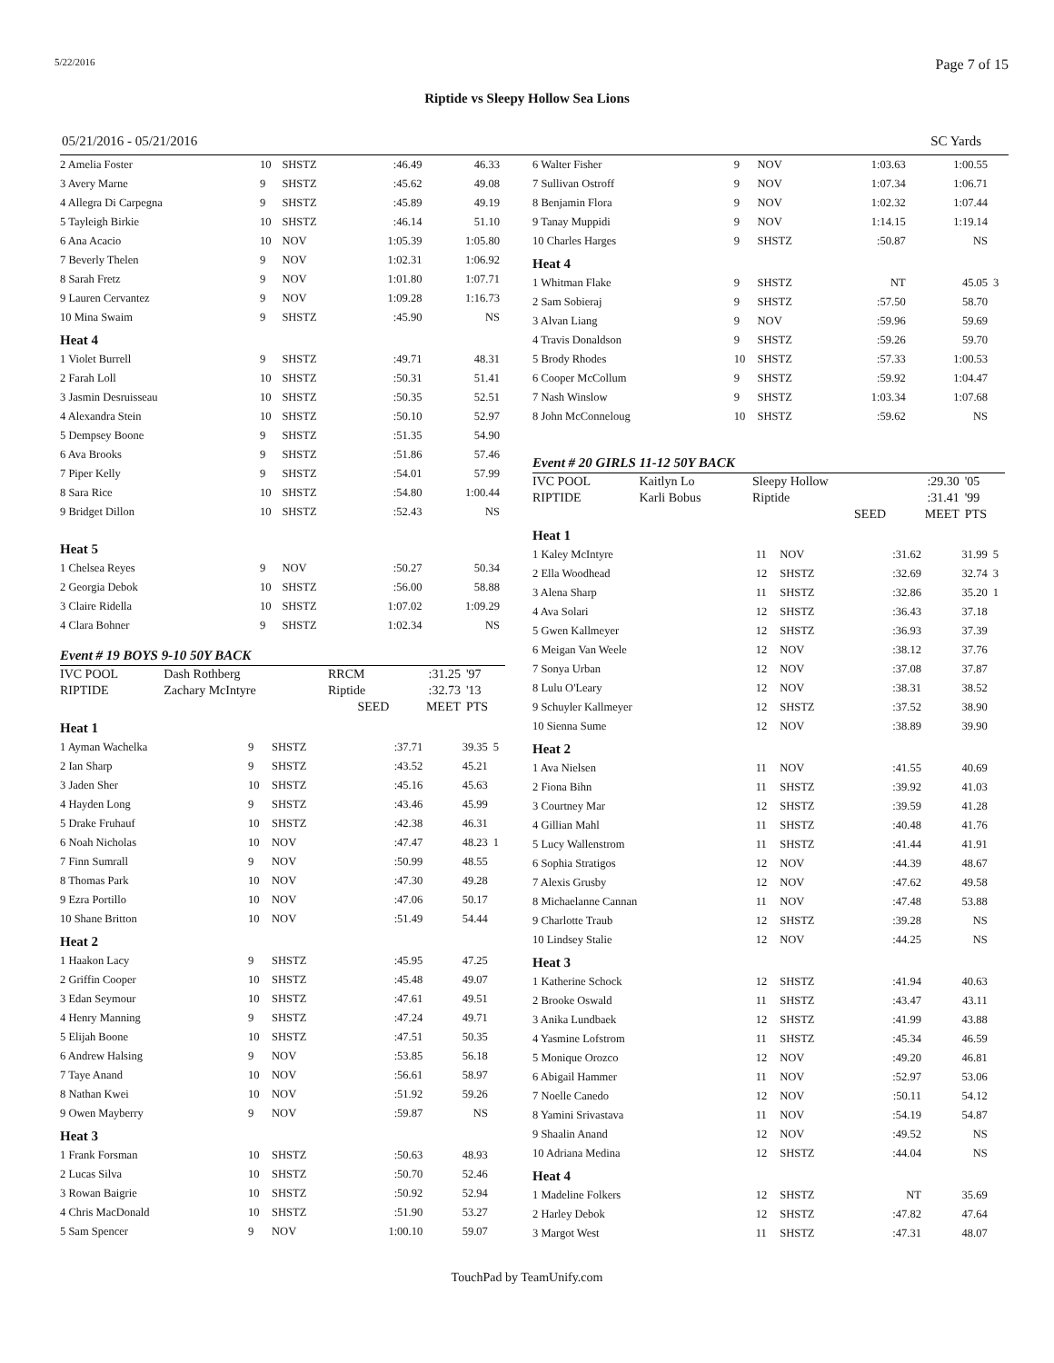5/22/2016 Page 7 of 15
Riptide vs Sleepy Hollow Sea Lions
05/21/2016 - 05/21/2016 SC Yards
| 2 Amelia Foster | 10 | SHSTZ | :46.49 | 46.33 | |
| 3 Avery Marne | 9 | SHSTZ | :45.62 | 49.08 | |
| 4 Allegra Di Carpegna | 9 | SHSTZ | :45.89 | 49.19 | |
| 5 Tayleigh Birkie | 10 | SHSTZ | :46.14 | 51.10 | |
| 6 Ana Acacio | 10 | NOV | 1:05.39 | 1:05.80 | |
| 7 Beverly Thelen | 9 | NOV | 1:02.31 | 1:06.92 | |
| 8 Sarah Fretz | 9 | NOV | 1:01.80 | 1:07.71 | |
| 9 Lauren Cervantez | 9 | NOV | 1:09.28 | 1:16.73 | |
| 10 Mina Swaim | 9 | SHSTZ | :45.90 | NS | |
| Heat 4 | | | | | |
| 1 Violet Burrell | 9 | SHSTZ | :49.71 | 48.31 | |
| 2 Farah Loll | 10 | SHSTZ | :50.31 | 51.41 | |
| 3 Jasmin Desruisseau | 10 | SHSTZ | :50.35 | 52.51 | |
| 4 Alexandra Stein | 10 | SHSTZ | :50.10 | 52.97 | |
| 5 Dempsey Boone | 9 | SHSTZ | :51.35 | 54.90 | |
| 6 Ava Brooks | 9 | SHSTZ | :51.86 | 57.46 | |
| 7 Piper Kelly | 9 | SHSTZ | :54.01 | 57.99 | |
| 8 Sara Rice | 10 | SHSTZ | :54.80 | 1:00.44 | |
| 9 Bridget Dillon | 10 | SHSTZ | :52.43 | NS | |
| Heat 5 | | | | | |
| 1 Chelsea Reyes | 9 | NOV | :50.27 | 50.34 | |
| 2 Georgia Debok | 10 | SHSTZ | :56.00 | 58.88 | |
| 3 Claire Ridella | 10 | SHSTZ | 1:07.02 | 1:09.29 | |
| 4 Clara Bohner | 9 | SHSTZ | 1:02.34 | NS | |
Event # 19 BOYS 9-10 50Y BACK
| IVC POOL | Dash Rothberg | RRCM | :31.25 | '97 |
| RIPTIDE | Zachary McIntyre | Riptide | :32.73 | '13 |
| | | SEED | MEET | PTS |
| Heat 1 | | | | | |
| 1 Ayman Wachelka | 9 | SHSTZ | :37.71 | 39.35 | 5 |
| 2 Ian Sharp | 9 | SHSTZ | :43.52 | 45.21 | |
| 3 Jaden Sher | 10 | SHSTZ | :45.16 | 45.63 | |
| 4 Hayden Long | 9 | SHSTZ | :43.46 | 45.99 | |
| 5 Drake Fruhauf | 10 | SHSTZ | :42.38 | 46.31 | |
| 6 Noah Nicholas | 10 | NOV | :47.47 | 48.23 | 1 |
| 7 Finn Sumrall | 9 | NOV | :50.99 | 48.55 | |
| 8 Thomas Park | 10 | NOV | :47.30 | 49.28 | |
| 9 Ezra Portillo | 10 | NOV | :47.06 | 50.17 | |
| 10 Shane Britton | 10 | NOV | :51.49 | 54.44 | |
| Heat 2 | | | | | |
| 1 Haakon Lacy | 9 | SHSTZ | :45.95 | 47.25 | |
| 2 Griffin Cooper | 10 | SHSTZ | :45.48 | 49.07 | |
| 3 Edan Seymour | 10 | SHSTZ | :47.61 | 49.51 | |
| 4 Henry Manning | 9 | SHSTZ | :47.24 | 49.71 | |
| 5 Elijah Boone | 10 | SHSTZ | :47.51 | 50.35 | |
| 6 Andrew Halsing | 9 | NOV | :53.85 | 56.18 | |
| 7 Taye Anand | 10 | NOV | :56.61 | 58.97 | |
| 8 Nathan Kwei | 10 | NOV | :51.92 | 59.26 | |
| 9 Owen Mayberry | 9 | NOV | :59.87 | NS | |
| Heat 3 | | | | | |
| 1 Frank Forsman | 10 | SHSTZ | :50.63 | 48.93 | |
| 2 Lucas Silva | 10 | SHSTZ | :50.70 | 52.46 | |
| 3 Rowan Baigrie | 10 | SHSTZ | :50.92 | 52.94 | |
| 4 Chris MacDonald | 10 | SHSTZ | :51.90 | 53.27 | |
| 5 Sam Spencer | 9 | NOV | 1:00.10 | 59.07 | |
| 6 Walter Fisher | 9 | NOV | 1:03.63 | 1:00.55 | |
| 7 Sullivan Ostroff | 9 | NOV | 1:07.34 | 1:06.71 | |
| 8 Benjamin Flora | 9 | NOV | 1:02.32 | 1:07.44 | |
| 9 Tanay Muppidi | 9 | NOV | 1:14.15 | 1:19.14 | |
| 10 Charles Harges | 9 | SHSTZ | :50.87 | NS | |
| Heat 4 | | | | | |
| 1 Whitman Flake | 9 | SHSTZ | NT | 45.05 | 3 |
| 2 Sam Sobieraj | 9 | SHSTZ | :57.50 | 58.70 | |
| 3 Alvan Liang | 9 | NOV | :59.96 | 59.69 | |
| 4 Travis Donaldson | 9 | SHSTZ | :59.26 | 59.70 | |
| 5 Brody Rhodes | 10 | SHSTZ | :57.33 | 1:00.53 | |
| 6 Cooper McCollum | 9 | SHSTZ | :59.92 | 1:04.47 | |
| 7 Nash Winslow | 9 | SHSTZ | 1:03.34 | 1:07.68 | |
| 8 John McConneloug | 10 | SHSTZ | :59.62 | NS | |
Event # 20 GIRLS 11-12 50Y BACK
| IVC POOL | Kaitlyn Lo | Sleepy Hollow | :29.30 | '05 |
| RIPTIDE | Karli Bobus | Riptide | :31.41 | '99 |
| | | SEED | MEET | PTS |
| Heat 1 | | | | | |
| 1 Kaley McIntyre | 11 | NOV | :31.62 | 31.99 | 5 |
| 2 Ella Woodhead | 12 | SHSTZ | :32.69 | 32.74 | 3 |
| 3 Alena Sharp | 11 | SHSTZ | :32.86 | 35.20 | 1 |
| 4 Ava Solari | 12 | SHSTZ | :36.43 | 37.18 | |
| 5 Gwen Kallmeyer | 12 | SHSTZ | :36.93 | 37.39 | |
| 6 Meigan Van Weele | 12 | NOV | :38.12 | 37.76 | |
| 7 Sonya Urban | 12 | NOV | :37.08 | 37.87 | |
| 8 Lulu O'Leary | 12 | NOV | :38.31 | 38.52 | |
| 9 Schuyler Kallmeyer | 12 | SHSTZ | :37.52 | 38.90 | |
| 10 Sienna Sume | 12 | NOV | :38.89 | 39.90 | |
| Heat 2 | | | | | |
| 1 Ava Nielsen | 11 | NOV | :41.55 | 40.69 | |
| 2 Fiona Bihn | 11 | SHSTZ | :39.92 | 41.03 | |
| 3 Courtney Mar | 12 | SHSTZ | :39.59 | 41.28 | |
| 4 Gillian Mahl | 11 | SHSTZ | :40.48 | 41.76 | |
| 5 Lucy Wallenstrom | 11 | SHSTZ | :41.44 | 41.91 | |
| 6 Sophia Stratigos | 12 | NOV | :44.39 | 48.67 | |
| 7 Alexis Grusby | 12 | NOV | :47.62 | 49.58 | |
| 8 Michaelanne Cannan | 11 | NOV | :47.48 | 53.88 | |
| 9 Charlotte Traub | 12 | SHSTZ | :39.28 | NS | |
| 10 Lindsey Stalie | 12 | NOV | :44.25 | NS | |
| Heat 3 | | | | | |
| 1 Katherine Schock | 12 | SHSTZ | :41.94 | 40.63 | |
| 2 Brooke Oswald | 11 | SHSTZ | :43.47 | 43.11 | |
| 3 Anika Lundbaek | 12 | SHSTZ | :41.99 | 43.88 | |
| 4 Yasmine Lofstrom | 11 | SHSTZ | :45.34 | 46.59 | |
| 5 Monique Orozco | 12 | NOV | :49.20 | 46.81 | |
| 6 Abigail Hammer | 11 | NOV | :52.97 | 53.06 | |
| 7 Noelle Canedo | 12 | NOV | :50.11 | 54.12 | |
| 8 Yamini Srivastava | 11 | NOV | :54.19 | 54.87 | |
| 9 Shaalin Anand | 12 | NOV | :49.52 | NS | |
| 10 Adriana Medina | 12 | SHSTZ | :44.04 | NS | |
| Heat 4 | | | | | |
| 1 Madeline Folkers | 12 | SHSTZ | NT | 35.69 | |
| 2 Harley Debok | 12 | SHSTZ | :47.82 | 47.64 | |
| 3 Margot West | 11 | SHSTZ | :47.31 | 48.07 | |
TouchPad by TeamUnify.com